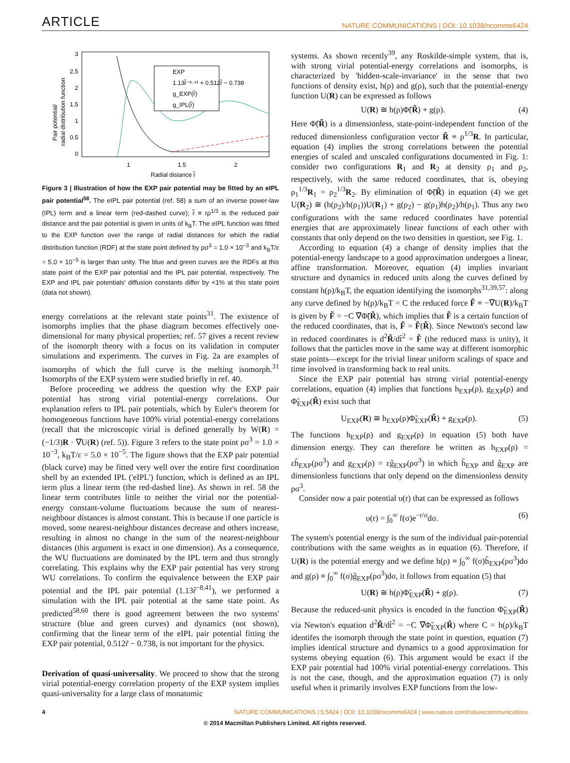ARTICLE NATURE COMMUNICATIONS | DOI: 10.1038/ncomms6424
3
2.5
2
1.5
1
0.5
0
1
1.5
2
Radial distance r̃
Pair potential/
radial distribution function
EXP
1.13r̃⁻⁸·⁴¹ + 0.512r̃ − 0.738
g_EXP(r̃)
g_IPL(r̃)
Figure 3 | Illustration of how the EXP pair potential may be fitted by an eIPL pair potential<sup>58</sup>. The eIPL pair potential (ref. 58) a sum of an inverse power-law (IPL) term and a linear term (red-dashed curve); r̃ ≡ rρ<sup>1/3</sup> is the reduced pair distance and the pair potential is given in units of k<sub>B</sub>T. The eIPL function was fitted to the EXP function over the range of radial distances for which the radial distribution function (RDF) at the state point defined by ρσ<sup>3</sup> = 1.0 × 10<sup>−3</sup> and k<sub>B</sub>T/ε = 5.0 × 10<sup>−5</sup> is larger than unity. The blue and green curves are the RDFs at this state point of the EXP pair potential and the IPL pair potential, respectively. The EXP and IPL pair potentials' diffusion constants differ by <1% at this state point (data not shown).
energy correlations at the relevant state points<sup>31</sup>. The existence of isomorphs implies that the phase diagram becomes effectively one-dimensional for many physical properties; ref. 57 gives a recent review of the isomorph theory with a focus on its validation in computer simulations and experiments. The curves in Fig. 2a are examples of isomorphs of which the full curve is the melting isomorph.<sup>31</sup> Isomorphs of the EXP system were studied briefly in ref. 40.
Before proceeding we address the question why the EXP pair potential has strong virial potential-energy correlations. Our explanation refers to IPL pair potentials, which by Euler's theorem for homogeneous functions have 100% virial potential-energy correlations (recall that the microscopic virial is defined generally by W(R) = (−1/3)R · ∇U(R) (ref. 5)). Figure 3 refers to the state point ρσ<sup>3</sup> = 1.0 × 10<sup>−3</sup>, k<sub>B</sub>T/ε = 5.0 × 10<sup>−5</sup>. The figure shows that the EXP pair potential (black curve) may be fitted very well over the entire first coordination shell by an extended IPL ('eIPL') function, which is defined as an IPL term plus a linear term (the red-dashed line). As shown in ref. 58 the linear term contributes little to neither the virial nor the potential-energy constant-volume fluctuations because the sum of nearest-neighbour distances is almost constant. This is because if one particle is moved, some nearest-neighbour distances decrease and others increase, resulting in almost no change in the sum of the nearest-neighbour distances (this argument is exact in one dimension). As a consequence, the WU fluctuations are dominated by the IPL term and thus strongly correlating. This explains why the EXP pair potential has very strong WU correlations. To confirm the equivalence between the EXP pair potential and the IPL pair potential (1.13r̃<sup>−8.41</sup>), we performed a simulation with the IPL pair potential at the same state point. As predicted<sup>58,60</sup> there is good agreement between the two systems' structure (blue and green curves) and dynamics (not shown), confirming that the linear term of the eIPL pair potential fitting the EXP pair potential, 0.512r̃ − 0.738, is not important for the physics.
Derivation of quasi-universality. We proceed to show that the strong virial potential-energy correlation property of the EXP system implies quasi-universality for a large class of monatomic
systems. As shown recently<sup>39</sup>, any Roskilde-simple system, that is, with strong virial potential-energy correlations and isomorphs, is characterized by 'hidden-scale-invariance' in the sense that two functions of density exist, h(ρ) and g(ρ), such that the potential-energy function U(R) can be expressed as follows
U(R) ≅ h(ρ)Φ̃(R̃) + g(ρ). (4)
Here Φ̃(R̃) is a dimensionless, state-point-independent function of the reduced dimensionless configuration vector R̃ ≡ ρ<sup>1/3</sup>R. In particular, equation (4) implies the strong correlations between the potential energies of scaled and unscaled configurations documented in Fig. 1: consider two configurations R<sub>1</sub> and R<sub>2</sub> at density ρ<sub>1</sub> and ρ<sub>2</sub>, respectively, with the same reduced coordinates, that is, obeying ρ<sub>1</sub><sup>1/3</sup>R<sub>1</sub> = ρ<sub>2</sub><sup>1/3</sup>R<sub>2</sub>. By elimination of Φ̃(R̃) in equation (4) we get U(R<sub>2</sub>) ≅ (h(ρ<sub>2</sub>)/h(ρ<sub>1</sub>))U(R<sub>1</sub>) + g(ρ<sub>2</sub>) − g(ρ<sub>1</sub>)h(ρ<sub>2</sub>)/h(ρ<sub>1</sub>). Thus any two configurations with the same reduced coordinates have potential energies that are approximately linear functions of each other with constants that only depend on the two densities in question, see Fig. 1.
According to equation (4) a change of density implies that the potential-energy landscape to a good approximation undergoes a linear, affine transformation. Moreover, equation (4) implies invariant structure and dynamics in reduced units along the curves defined by constant h(ρ)/k<sub>B</sub>T, the equation identifying the isomorphs<sup>31,39,57</sup>: along any curve defined by h(ρ)/k<sub>B</sub>T = C the reduced force F̃ ≡ −∇̃U(R)/k<sub>B</sub>T is given by F̃ = −C ∇̃Φ̃(R̃), which implies that F̃ is a certain function of the reduced coordinates, that is, F̃ = F̃(R̃). Since Newton's second law in reduced coordinates is d<sup>2</sup>R̃/dt̃<sup>2</sup> = F̃ (the reduced mass is unity), it follows that the particles move in the same way at different isomorphic state points—except for the trivial linear uniform scalings of space and time involved in transforming back to real units.
Since the EXP pair potential has strong virial potential-energy correlations, equation (4) implies that functions h<sub>EXP</sub>(ρ), g<sub>EXP</sub>(ρ) and Φ̃<sub>EXP</sub>(R̃) exist such that
U<sub>EXP</sub>(R) ≅ h<sub>EXP</sub>(ρ)Φ̃<sub>EXP</sub>(R̃) + g<sub>EXP</sub>(ρ). (5)
The functions h<sub>EXP</sub>(ρ) and g<sub>EXP</sub>(ρ) in equation (5) both have dimension energy. They can therefore be written as h<sub>EXP</sub>(ρ) = εh̃<sub>EXP</sub>(ρσ<sup>3</sup>) and g<sub>EXP</sub>(ρ) = εg̃<sub>EXP</sub>(ρσ<sup>3</sup>) in which h̃<sub>EXP</sub> and g̃<sub>EXP</sub> are dimensionless functions that only depend on the dimensionless density ρσ<sup>3</sup>.
Consider now a pair potential υ(r) that can be expressed as follows
υ(r) = ∫<sub>0</sub><sup>∞</sup> f(σ)e<sup>−r/σ</sup>dσ. (6)
The system's potential energy is the sum of the individual pair-potential contributions with the same weights as in equation (6). Therefore, if U(R) is the potential energy and we define h(ρ) ≡ ∫<sub>0</sub><sup>∞</sup> f(σ)h̃<sub>EXP</sub>(ρσ<sup>3</sup>)dσ and g(ρ) ≡ ∫<sub>0</sub><sup>∞</sup> f(σ)g̃<sub>EXP</sub>(ρσ<sup>3</sup>)dσ, it follows from equation (5) that
U(R) ≅ h(ρ)Φ̃<sub>EXP</sub>(R̃) + g(ρ). (7)
Because the reduced-unit physics is encoded in the function Φ̃<sub>EXP</sub>(R̃) via Newton's equation d<sup>2</sup>R̃/dt̃<sup>2</sup> = −C ∇̃Φ̃<sub>EXP</sub>(R̃) where C = h(ρ)/k<sub>B</sub>T identifes the isomorph through the state point in question, equation (7) implies identical structure and dynamics to a good approximation for systems obeying equation (6). This argument would be exact if the EXP pair potential had 100% virial potential-energy correlations. This is not the case, though, and the approximation equation (7) is only useful when it primarily involves EXP functions from the low-
4 NATURE COMMUNICATIONS | 5:5424 | DOI: 10.1038/ncomms6424 | www.nature.com/naturecommunications
© 2014 Macmillan Publishers Limited. All rights reserved.